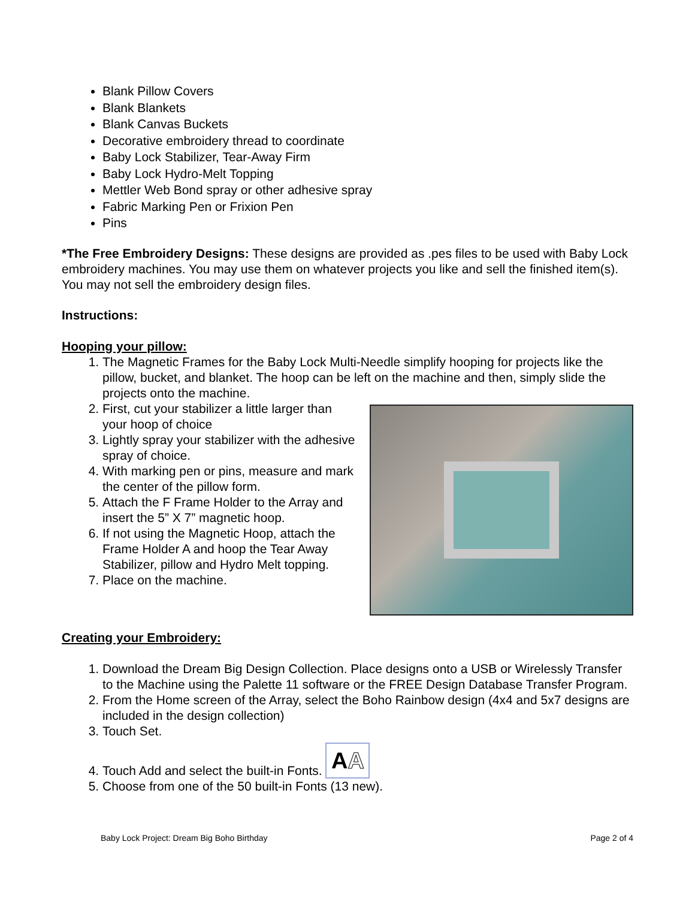Blank Pillow Covers
Blank Blankets
Blank Canvas Buckets
Decorative embroidery thread to coordinate
Baby Lock Stabilizer, Tear-Away Firm
Baby Lock Hydro-Melt Topping
Mettler Web Bond spray or other adhesive spray
Fabric Marking Pen or Frixion Pen
Pins
*The Free Embroidery Designs: These designs are provided as .pes files to be used with Baby Lock embroidery machines. You may use them on whatever projects you like and sell the finished item(s). You may not sell the embroidery design files.
Instructions:
Hooping your pillow:
1. The Magnetic Frames for the Baby Lock Multi-Needle simplify hooping for projects like the pillow, bucket, and blanket. The hoop can be left on the machine and then, simply slide the projects onto the machine.
2. First, cut your stabilizer a little larger than your hoop of choice
3. Lightly spray your stabilizer with the adhesive spray of choice.
4. With marking pen or pins, measure and mark the center of the pillow form.
5. Attach the F Frame Holder to the Array and insert the 5” X 7” magnetic hoop.
6. If not using the Magnetic Hoop, attach the Frame Holder A and hoop the Tear Away Stabilizer, pillow and Hydro Melt topping.
7. Place on the machine.
Creating your Embroidery:
1. Download the Dream Big Design Collection. Place designs onto a USB or Wirelessly Transfer to the Machine using the Palette 11 software or the FREE Design Database Transfer Program.
2. From the Home screen of the Array, select the Boho Rainbow design (4x4 and 5x7 designs are included in the design collection)
3. Touch Set.
4. Touch Add and select the built-in Fonts. AA
5. Choose from one of the 50 built-in Fonts (13 new).
Baby Lock Project: Dream Big Boho Birthday Page 2 of 4